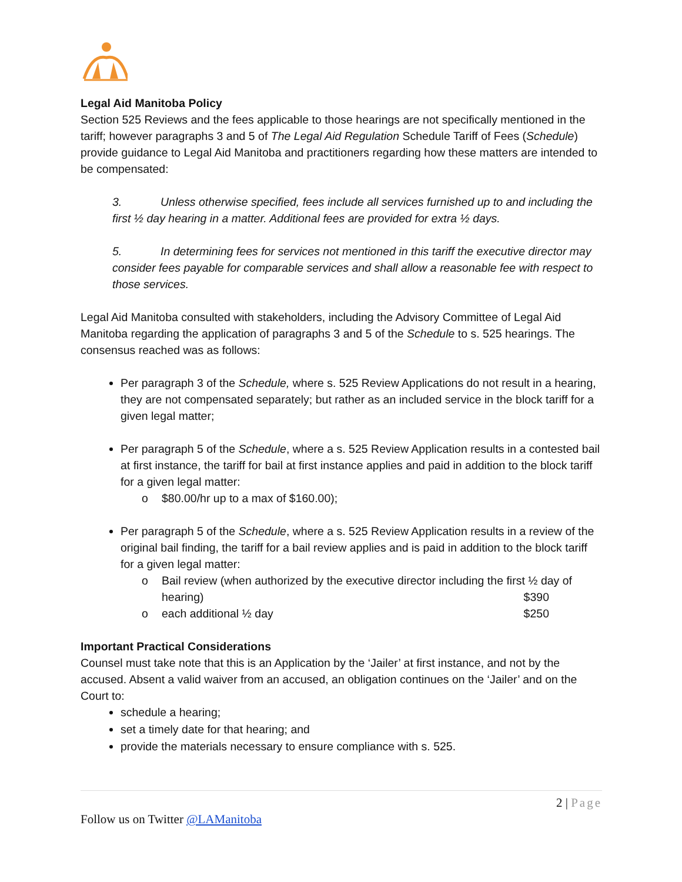Legal Aid Manitoba Policy
Section 525 Reviews and the fees applicable to those hearings are not specifically mentioned in the tariff; however paragraphs 3 and 5 of The Legal Aid Regulation Schedule Tariff of Fees (Schedule) provide guidance to Legal Aid Manitoba and practitioners regarding how these matters are intended to be compensated:
3. Unless otherwise specified, fees include all services furnished up to and including the first ½ day hearing in a matter. Additional fees are provided for extra ½ days.
5. In determining fees for services not mentioned in this tariff the executive director may consider fees payable for comparable services and shall allow a reasonable fee with respect to those services.
Legal Aid Manitoba consulted with stakeholders, including the Advisory Committee of Legal Aid Manitoba regarding the application of paragraphs 3 and 5 of the Schedule to s. 525 hearings. The consensus reached was as follows:
Per paragraph 3 of the Schedule, where s. 525 Review Applications do not result in a hearing, they are not compensated separately; but rather as an included service in the block tariff for a given legal matter;
Per paragraph 5 of the Schedule, where a s. 525 Review Application results in a contested bail at first instance, the tariff for bail at first instance applies and paid in addition to the block tariff for a given legal matter:
o $80.00/hr up to a max of $160.00);
Per paragraph 5 of the Schedule, where a s. 525 Review Application results in a review of the original bail finding, the tariff for a bail review applies and is paid in addition to the block tariff for a given legal matter:
o Bail review (when authorized by the executive director including the first ½ day of hearing) $390
o each additional ½ day $250
Important Practical Considerations
Counsel must take note that this is an Application by the ‘Jailer’ at first instance, and not by the accused. Absent a valid waiver from an accused, an obligation continues on the ‘Jailer’ and on the Court to:
schedule a hearing;
set a timely date for that hearing; and
provide the materials necessary to ensure compliance with s. 525.
2 | Page
Follow us on Twitter @LAManitoba